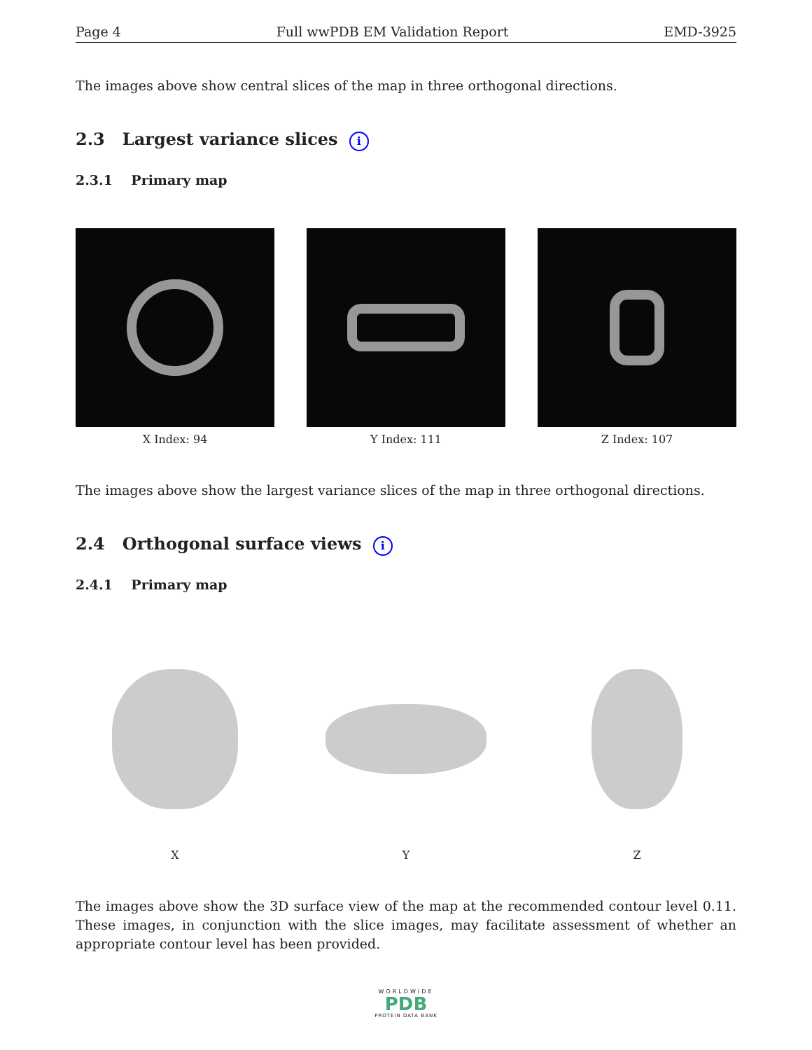Page 4 Full wwPDB EM Validation Report EMD-3925
The images above show central slices of the map in three orthogonal directions.
2.3 Largest variance slices i
2.3.1 Primary map
X Index: 94 Y Index: 111 Z Index: 107
The images above show the largest variance slices of the map in three orthogonal directions.
2.4 Orthogonal surface views i
2.4.1 Primary map
X Y Z
The images above show the 3D surface view of the map at the recommended contour level 0.11. These images, in conjunction with the slice images, may facilitate assessment of whether an appropriate contour level has been provided.
WORLDWIDE
PDB
PROTEIN DATA BANK